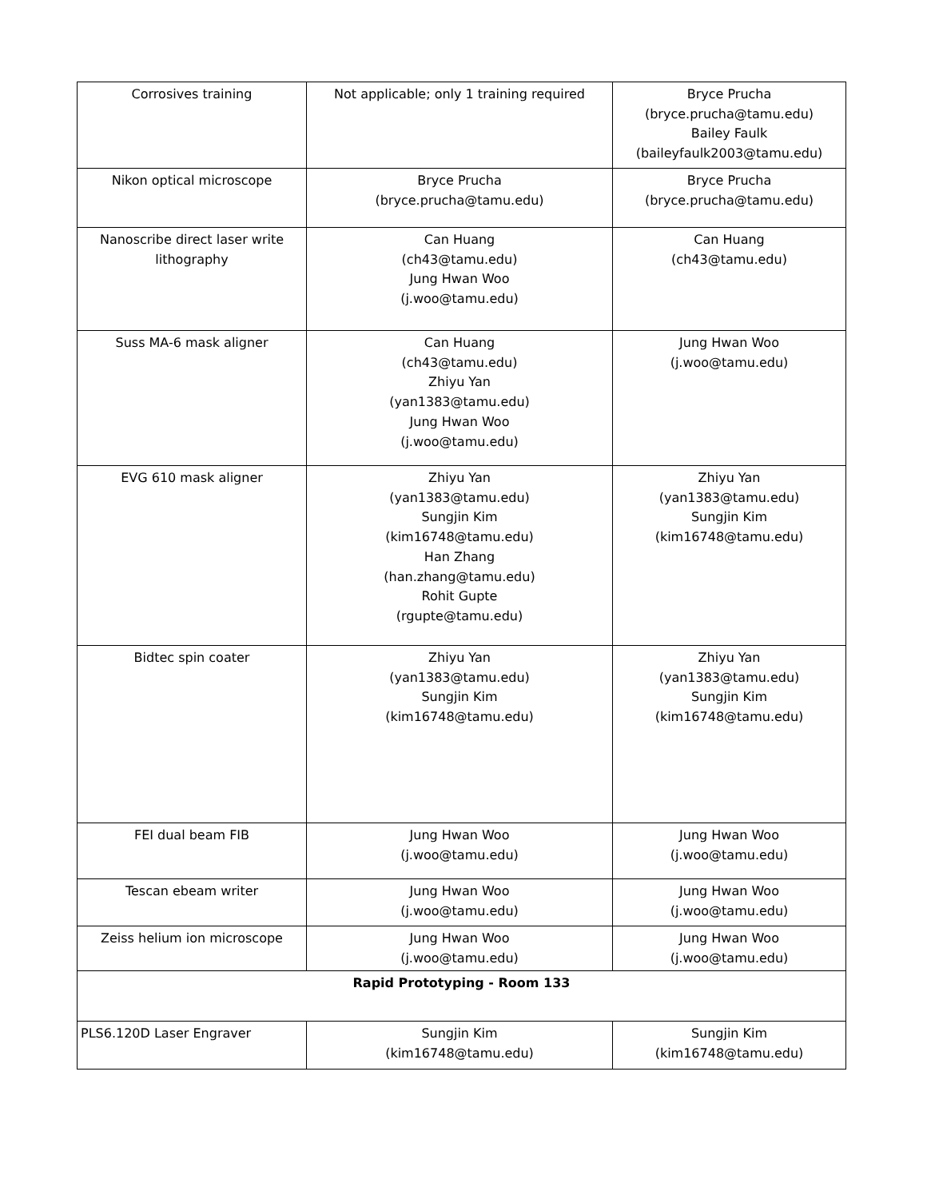| Corrosives training | Not applicable; only 1 training required | Bryce Prucha (bryce.prucha@tamu.edu) Bailey Faulk (baileyfaulk2003@tamu.edu) |
| Nikon optical microscope | Bryce Prucha (bryce.prucha@tamu.edu) | Bryce Prucha (bryce.prucha@tamu.edu) |
| Nanoscribe direct laser write lithography | Can Huang (ch43@tamu.edu) Jung Hwan Woo (j.woo@tamu.edu) | Can Huang (ch43@tamu.edu) |
| Suss MA-6 mask aligner | Can Huang (ch43@tamu.edu) Zhiyu Yan (yan1383@tamu.edu) Jung Hwan Woo (j.woo@tamu.edu) | Jung Hwan Woo (j.woo@tamu.edu) |
| EVG 610 mask aligner | Zhiyu Yan (yan1383@tamu.edu) Sungjin Kim (kim16748@tamu.edu) Han Zhang (han.zhang@tamu.edu) Rohit Gupte (rgupte@tamu.edu) | Zhiyu Yan (yan1383@tamu.edu) Sungjin Kim (kim16748@tamu.edu) |
| Bidtec spin coater | Zhiyu Yan (yan1383@tamu.edu) Sungjin Kim (kim16748@tamu.edu) | Zhiyu Yan (yan1383@tamu.edu) Sungjin Kim (kim16748@tamu.edu) |
| FEI dual beam FIB | Jung Hwan Woo (j.woo@tamu.edu) | Jung Hwan Woo (j.woo@tamu.edu) |
| Tescan ebeam writer | Jung Hwan Woo (j.woo@tamu.edu) | Jung Hwan Woo (j.woo@tamu.edu) |
| Zeiss helium ion microscope | Jung Hwan Woo (j.woo@tamu.edu) | Jung Hwan Woo (j.woo@tamu.edu) |
| Rapid Prototyping - Room 133 | | |
| PLS6.120D Laser Engraver | Sungjin Kim (kim16748@tamu.edu) | Sungjin Kim (kim16748@tamu.edu) |